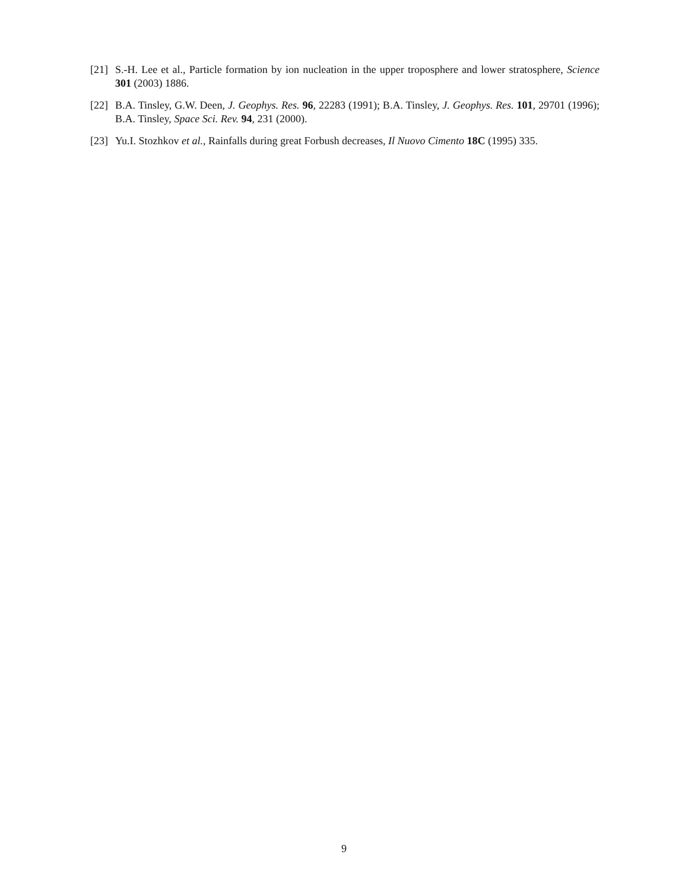[21] S.-H. Lee et al., Particle formation by ion nucleation in the upper troposphere and lower stratosphere, Science 301 (2003) 1886.
[22] B.A. Tinsley, G.W. Deen, J. Geophys. Res. 96, 22283 (1991); B.A. Tinsley, J. Geophys. Res. 101, 29701 (1996); B.A. Tinsley, Space Sci. Rev. 94, 231 (2000).
[23] Yu.I. Stozhkov et al., Rainfalls during great Forbush decreases, Il Nuovo Cimento 18C (1995) 335.
9